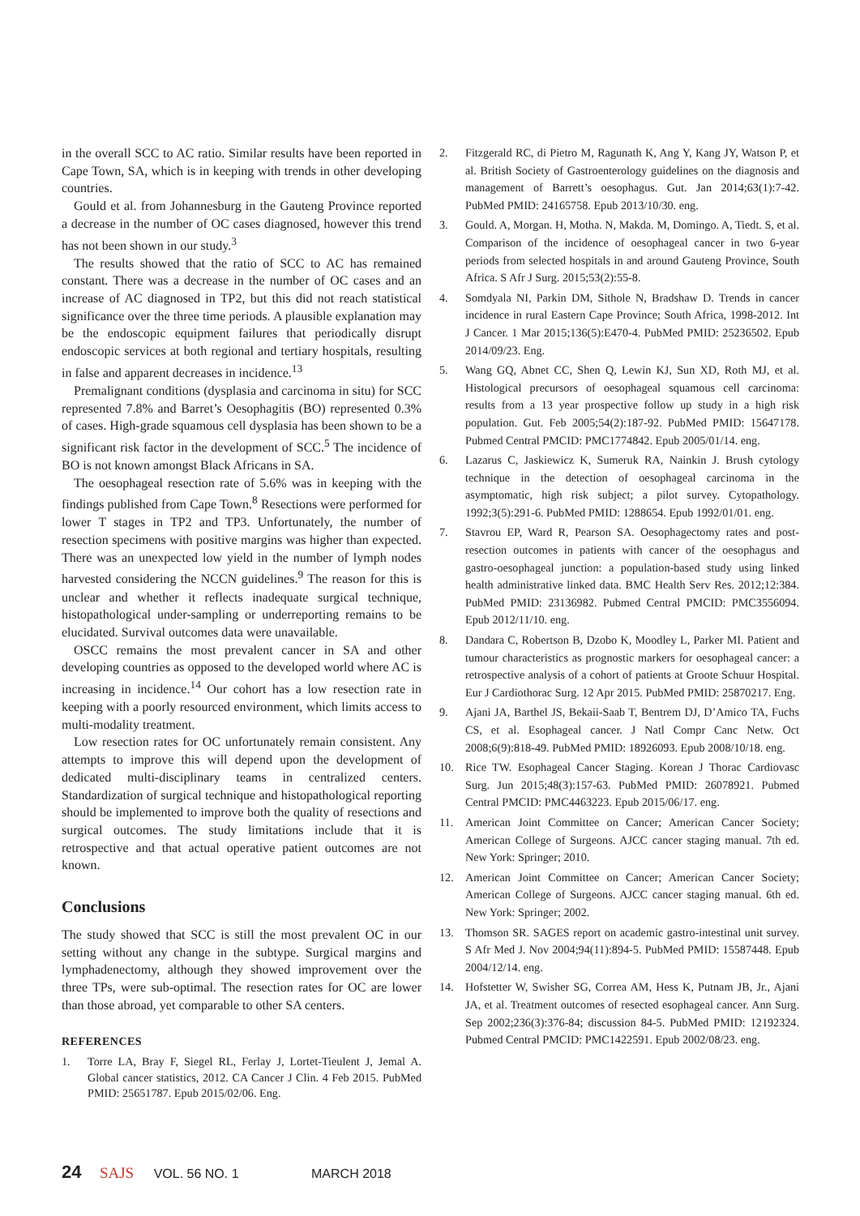in the overall SCC to AC ratio. Similar results have been reported in Cape Town, SA, which is in keeping with trends in other developing countries.
Gould et al. from Johannesburg in the Gauteng Province reported a decrease in the number of OC cases diagnosed, however this trend has not been shown in our study.<sup>3</sup>
The results showed that the ratio of SCC to AC has remained constant. There was a decrease in the number of OC cases and an increase of AC diagnosed in TP2, but this did not reach statistical significance over the three time periods. A plausible explanation may be the endoscopic equipment failures that periodically disrupt endoscopic services at both regional and tertiary hospitals, resulting in false and apparent decreases in incidence.<sup>13</sup>
Premalignant conditions (dysplasia and carcinoma in situ) for SCC represented 7.8% and Barret’s Oesophagitis (BO) represented 0.3% of cases. High-grade squamous cell dysplasia has been shown to be a significant risk factor in the development of SCC.<sup>5</sup> The incidence of BO is not known amongst Black Africans in SA.
The oesophageal resection rate of 5.6% was in keeping with the findings published from Cape Town.<sup>8</sup> Resections were performed for lower T stages in TP2 and TP3. Unfortunately, the number of resection specimens with positive margins was higher than expected. There was an unexpected low yield in the number of lymph nodes harvested considering the NCCN guidelines.<sup>9</sup> The reason for this is unclear and whether it reflects inadequate surgical technique, histopathological under-sampling or underreporting remains to be elucidated. Survival outcomes data were unavailable.
OSCC remains the most prevalent cancer in SA and other developing countries as opposed to the developed world where AC is increasing in incidence.<sup>14</sup> Our cohort has a low resection rate in keeping with a poorly resourced environment, which limits access to multi-modality treatment.
Low resection rates for OC unfortunately remain consistent. Any attempts to improve this will depend upon the development of dedicated multi-disciplinary teams in centralized centers. Standardization of surgical technique and histopathological reporting should be implemented to improve both the quality of resections and surgical outcomes. The study limitations include that it is retrospective and that actual operative patient outcomes are not known.
Conclusions
The study showed that SCC is still the most prevalent OC in our setting without any change in the subtype. Surgical margins and lymphadenectomy, although they showed improvement over the three TPs, were sub-optimal. The resection rates for OC are lower than those abroad, yet comparable to other SA centers.
REFERENCES
1. Torre LA, Bray F, Siegel RL, Ferlay J, Lortet-Tieulent J, Jemal A. Global cancer statistics, 2012. CA Cancer J Clin. 4 Feb 2015. PubMed PMID: 25651787. Epub 2015/02/06. Eng.
2. Fitzgerald RC, di Pietro M, Ragunath K, Ang Y, Kang JY, Watson P, et al. British Society of Gastroenterology guidelines on the diagnosis and management of Barrett’s oesophagus. Gut. Jan 2014;63(1):7-42. PubMed PMID: 24165758. Epub 2013/10/30. eng.
3. Gould. A, Morgan. H, Motha. N, Makda. M, Domingo. A, Tiedt. S, et al. Comparison of the incidence of oesophageal cancer in two 6-year periods from selected hospitals in and around Gauteng Province, South Africa. S Afr J Surg. 2015;53(2):55-8.
4. Somdyala NI, Parkin DM, Sithole N, Bradshaw D. Trends in cancer incidence in rural Eastern Cape Province; South Africa, 1998-2012. Int J Cancer. 1 Mar 2015;136(5):E470-4. PubMed PMID: 25236502. Epub 2014/09/23. Eng.
5. Wang GQ, Abnet CC, Shen Q, Lewin KJ, Sun XD, Roth MJ, et al. Histological precursors of oesophageal squamous cell carcinoma: results from a 13 year prospective follow up study in a high risk population. Gut. Feb 2005;54(2):187-92. PubMed PMID: 15647178. Pubmed Central PMCID: PMC1774842. Epub 2005/01/14. eng.
6. Lazarus C, Jaskiewicz K, Sumeruk RA, Nainkin J. Brush cytology technique in the detection of oesophageal carcinoma in the asymptomatic, high risk subject; a pilot survey. Cytopathology. 1992;3(5):291-6. PubMed PMID: 1288654. Epub 1992/01/01. eng.
7. Stavrou EP, Ward R, Pearson SA. Oesophagectomy rates and post-resection outcomes in patients with cancer of the oesophagus and gastro-oesophageal junction: a population-based study using linked health administrative linked data. BMC Health Serv Res. 2012;12:384. PubMed PMID: 23136982. Pubmed Central PMCID: PMC3556094. Epub 2012/11/10. eng.
8. Dandara C, Robertson B, Dzobo K, Moodley L, Parker MI. Patient and tumour characteristics as prognostic markers for oesophageal cancer: a retrospective analysis of a cohort of patients at Groote Schuur Hospital. Eur J Cardiothorac Surg. 12 Apr 2015. PubMed PMID: 25870217. Eng.
9. Ajani JA, Barthel JS, Bekaii-Saab T, Bentrem DJ, D’Amico TA, Fuchs CS, et al. Esophageal cancer. J Natl Compr Canc Netw. Oct 2008;6(9):818-49. PubMed PMID: 18926093. Epub 2008/10/18. eng.
10. Rice TW. Esophageal Cancer Staging. Korean J Thorac Cardiovasc Surg. Jun 2015;48(3):157-63. PubMed PMID: 26078921. Pubmed Central PMCID: PMC4463223. Epub 2015/06/17. eng.
11. American Joint Committee on Cancer; American Cancer Society; American College of Surgeons. AJCC cancer staging manual. 7th ed. New York: Springer; 2010.
12. American Joint Committee on Cancer; American Cancer Society; American College of Surgeons. AJCC cancer staging manual. 6th ed. New York: Springer; 2002.
13. Thomson SR. SAGES report on academic gastro-intestinal unit survey. S Afr Med J. Nov 2004;94(11):894-5. PubMed PMID: 15587448. Epub 2004/12/14. eng.
14. Hofstetter W, Swisher SG, Correa AM, Hess K, Putnam JB, Jr., Ajani JA, et al. Treatment outcomes of resected esophageal cancer. Ann Surg. Sep 2002;236(3):376-84; discussion 84-5. PubMed PMID: 12192324. Pubmed Central PMCID: PMC1422591. Epub 2002/08/23. eng.
24 SAJS VOL. 56 NO. 1 MARCH 2018